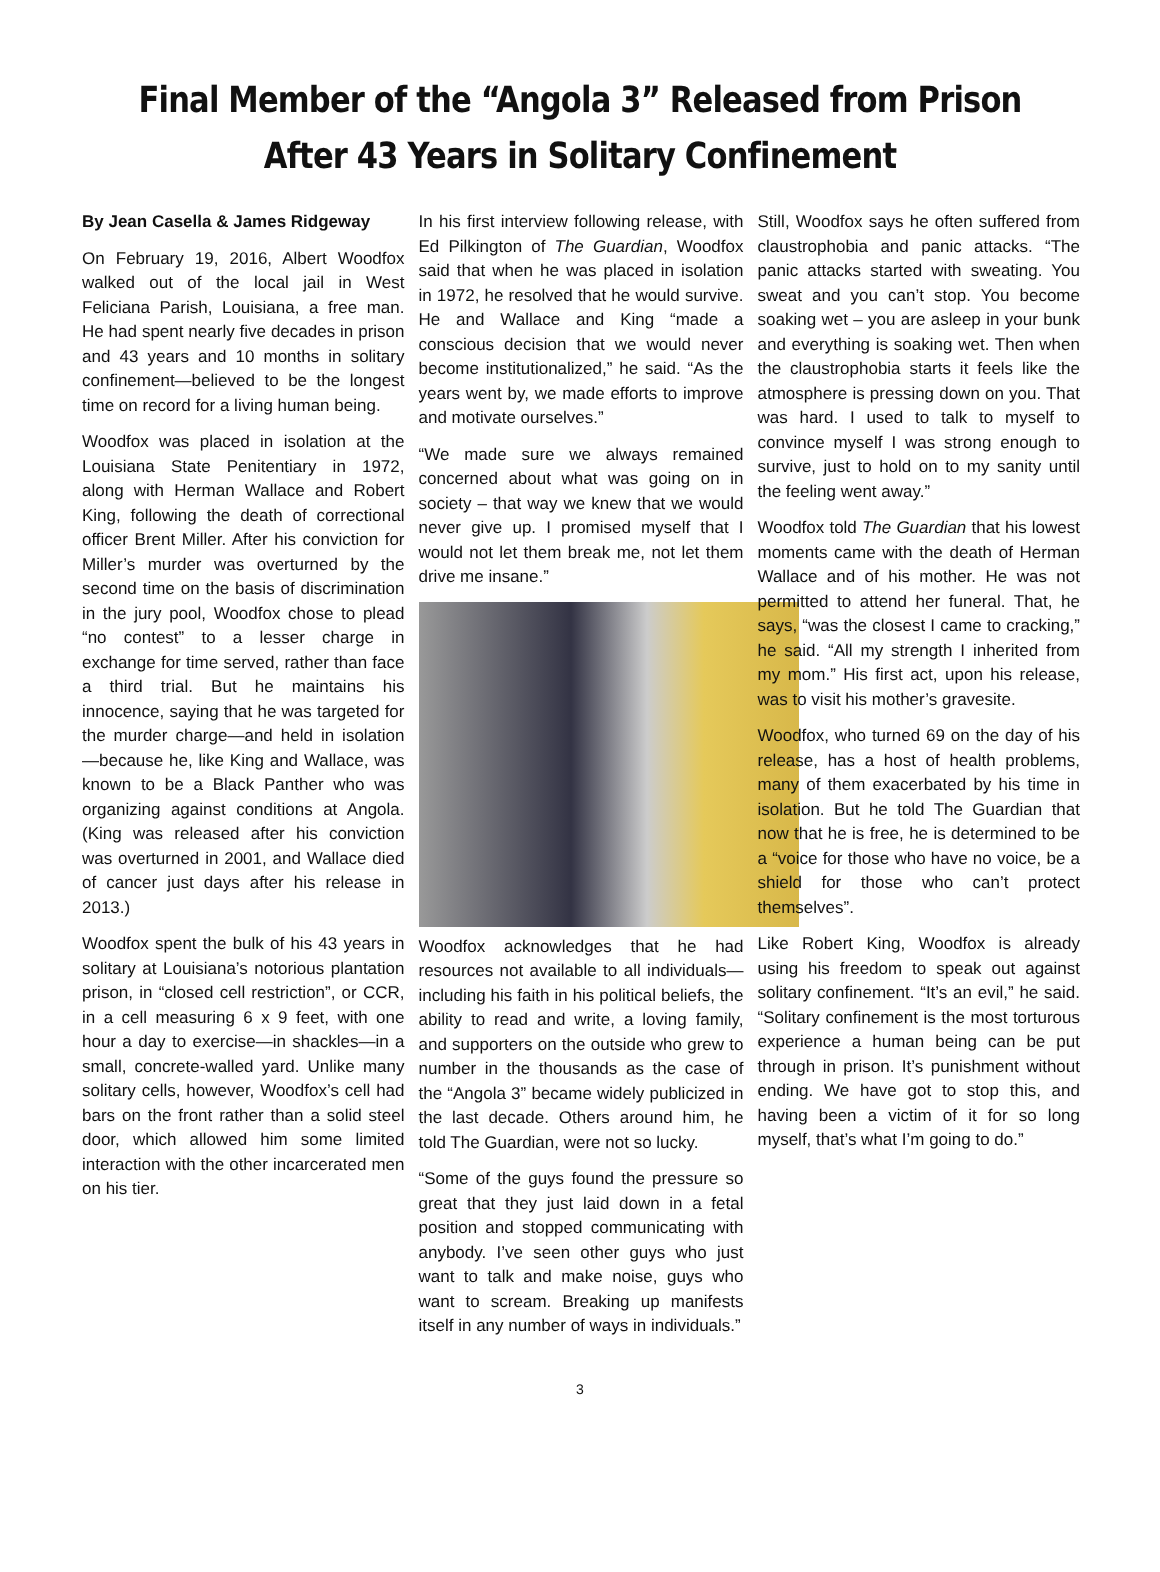Final Member of the “Angola 3” Released from Prison
After 43 Years in Solitary Confinement
By Jean Casella & James Ridgeway
On February 19, 2016, Albert Woodfox walked out of the local jail in West Feliciana Parish, Louisiana, a free man. He had spent nearly five decades in prison and 43 years and 10 months in solitary confinement—believed to be the longest time on record for a living human being.
Woodfox was placed in isolation at the Louisiana State Penitentiary in 1972, along with Herman Wallace and Robert King, following the death of correctional officer Brent Miller. After his conviction for Miller’s murder was overturned by the second time on the basis of discrimination in the jury pool, Woodfox chose to plead “no contest” to a lesser charge in exchange for time served, rather than face a third trial. But he maintains his innocence, saying that he was targeted for the murder charge—and held in isolation—because he, like King and Wallace, was known to be a Black Panther who was organizing against conditions at Angola. (King was released after his conviction was overturned in 2001, and Wallace died of cancer just days after his release in 2013.)
Woodfox spent the bulk of his 43 years in solitary at Louisiana’s notorious plantation prison, in “closed cell restriction”, or CCR, in a cell measuring 6 x 9 feet, with one hour a day to exercise—in shackles—in a small, concrete-walled yard. Unlike many solitary cells, however, Woodfox’s cell had bars on the front rather than a solid steel door, which allowed him some limited interaction with the other incarcerated men on his tier.
In his first interview following release, with Ed Pilkington of The Guardian, Woodfox said that when he was placed in isolation in 1972, he resolved that he would survive. He and Wallace and King “made a conscious decision that we would never become institutionalized,” he said. “As the years went by, we made efforts to improve and motivate ourselves.”
“We made sure we always remained concerned about what was going on in society – that way we knew that we would never give up. I promised myself that I would not let them break me, not let them drive me insane.”
Woodfox acknowledges that he had resources not available to all individuals—including his faith in his political beliefs, the ability to read and write, a loving family, and supporters on the outside who grew to number in the thousands as the case of the “Angola 3” became widely publicized in the last decade. Others around him, he told The Guardian, were not so lucky.
“Some of the guys found the pressure so great that they just laid down in a fetal position and stopped communicating with anybody. I’ve seen other guys who just want to talk and make noise, guys who want to scream. Breaking up manifests itself in any number of ways in individuals.”
Still, Woodfox says he often suffered from claustrophobia and panic attacks. “The panic attacks started with sweating. You sweat and you can’t stop. You become soaking wet – you are asleep in your bunk and everything is soaking wet. Then when the claustrophobia starts it feels like the atmosphere is pressing down on you. That was hard. I used to talk to myself to convince myself I was strong enough to survive, just to hold on to my sanity until the feeling went away.”
Woodfox told The Guardian that his lowest moments came with the death of Herman Wallace and of his mother. He was not permitted to attend her funeral. That, he says, “was the closest I came to cracking,” he said. “All my strength I inherited from my mom.” His first act, upon his release, was to visit his mother’s gravesite.
Woodfox, who turned 69 on the day of his release, has a host of health problems, many of them exacerbated by his time in isolation. But he told The Guardian that now that he is free, he is determined to be a “voice for those who have no voice, be a shield for those who can’t protect themselves”.
Like Robert King, Woodfox is already using his freedom to speak out against solitary confinement. “It’s an evil,” he said. “Solitary confinement is the most torturous experience a human being can be put through in prison. It’s punishment without ending. We have got to stop this, and having been a victim of it for so long myself, that’s what I’m going to do.”
3